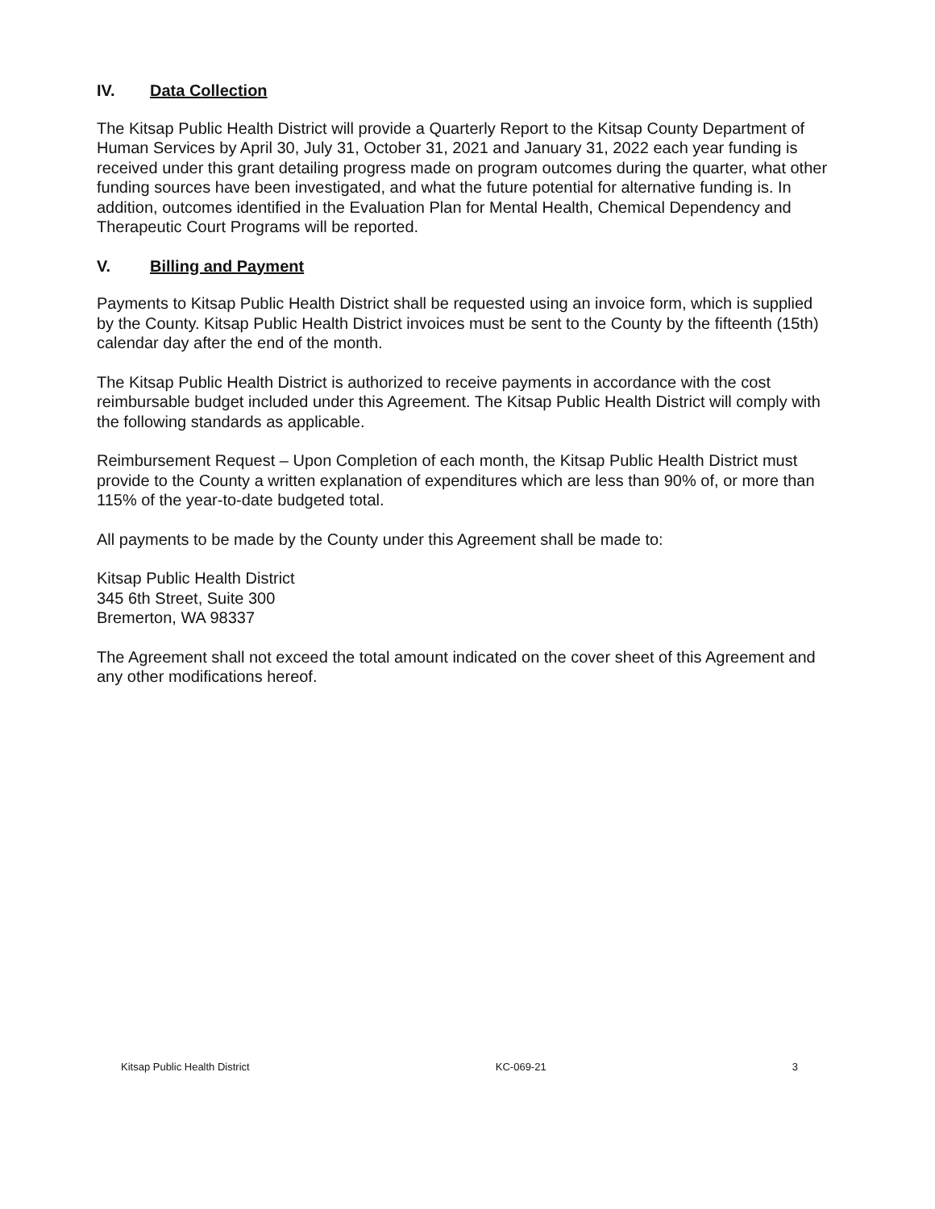IV. Data Collection
The Kitsap Public Health District will provide a Quarterly Report to the Kitsap County Department of Human Services by April 30, July 31, October 31, 2021 and January 31, 2022 each year funding is received under this grant detailing progress made on program outcomes during the quarter, what other funding sources have been investigated, and what the future potential for alternative funding is. In addition, outcomes identified in the Evaluation Plan for Mental Health, Chemical Dependency and Therapeutic Court Programs will be reported.
V. Billing and Payment
Payments to Kitsap Public Health District shall be requested using an invoice form, which is supplied by the County. Kitsap Public Health District invoices must be sent to the County by the fifteenth (15th) calendar day after the end of the month.
The Kitsap Public Health District is authorized to receive payments in accordance with the cost reimbursable budget included under this Agreement. The Kitsap Public Health District will comply with the following standards as applicable.
Reimbursement Request – Upon Completion of each month, the Kitsap Public Health District must provide to the County a written explanation of expenditures which are less than 90% of, or more than 115% of the year-to-date budgeted total.
All payments to be made by the County under this Agreement shall be made to:
Kitsap Public Health District
345 6th Street, Suite 300
Bremerton, WA 98337
The Agreement shall not exceed the total amount indicated on the cover sheet of this Agreement and any other modifications hereof.
Kitsap Public Health District KC-069-21 3